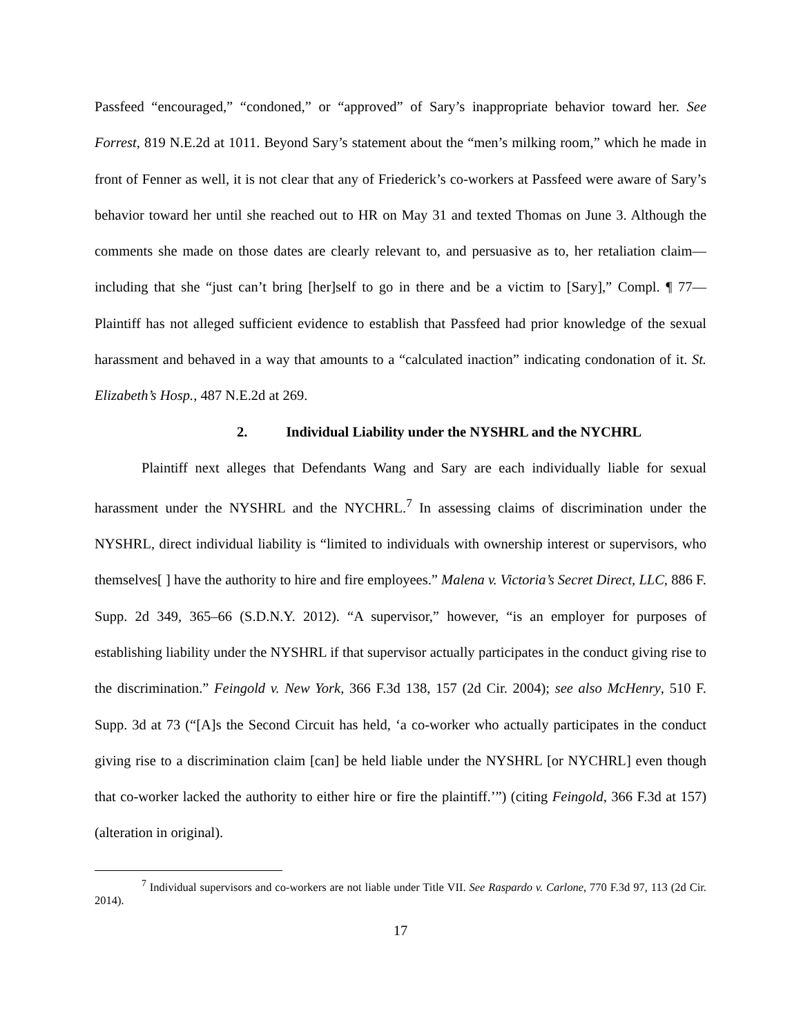Passfeed “encouraged,” “condoned,” or “approved” of Sary’s inappropriate behavior toward her. See Forrest, 819 N.E.2d at 1011. Beyond Sary’s statement about the “men’s milking room,” which he made in front of Fenner as well, it is not clear that any of Friederick’s co-workers at Passfeed were aware of Sary’s behavior toward her until she reached out to HR on May 31 and texted Thomas on June 3. Although the comments she made on those dates are clearly relevant to, and persuasive as to, her retaliation claim—including that she “just can’t bring [her]self to go in there and be a victim to [Sary],” Compl. ¶ 77—Plaintiff has not alleged sufficient evidence to establish that Passfeed had prior knowledge of the sexual harassment and behaved in a way that amounts to a “calculated inaction” indicating condonation of it. St. Elizabeth’s Hosp., 487 N.E.2d at 269.
2. Individual Liability under the NYSHRL and the NYCHRL
Plaintiff next alleges that Defendants Wang and Sary are each individually liable for sexual harassment under the NYSHRL and the NYCHRL.<sup>7</sup> In assessing claims of discrimination under the NYSHRL, direct individual liability is “limited to individuals with ownership interest or supervisors, who themselves[ ] have the authority to hire and fire employees.” Malena v. Victoria’s Secret Direct, LLC, 886 F. Supp. 2d 349, 365–66 (S.D.N.Y. 2012). “A supervisor,” however, “is an employer for purposes of establishing liability under the NYSHRL if that supervisor actually participates in the conduct giving rise to the discrimination.” Feingold v. New York, 366 F.3d 138, 157 (2d Cir. 2004); see also McHenry, 510 F. Supp. 3d at 73 (“[A]s the Second Circuit has held, ‘a co-worker who actually participates in the conduct giving rise to a discrimination claim [can] be held liable under the NYSHRL [or NYCHRL] even though that co-worker lacked the authority to either hire or fire the plaintiff.’”) (citing Feingold, 366 F.3d at 157) (alteration in original).
<sup>7</sup> Individual supervisors and co-workers are not liable under Title VII. See Raspardo v. Carlone, 770 F.3d 97, 113 (2d Cir. 2014).
17